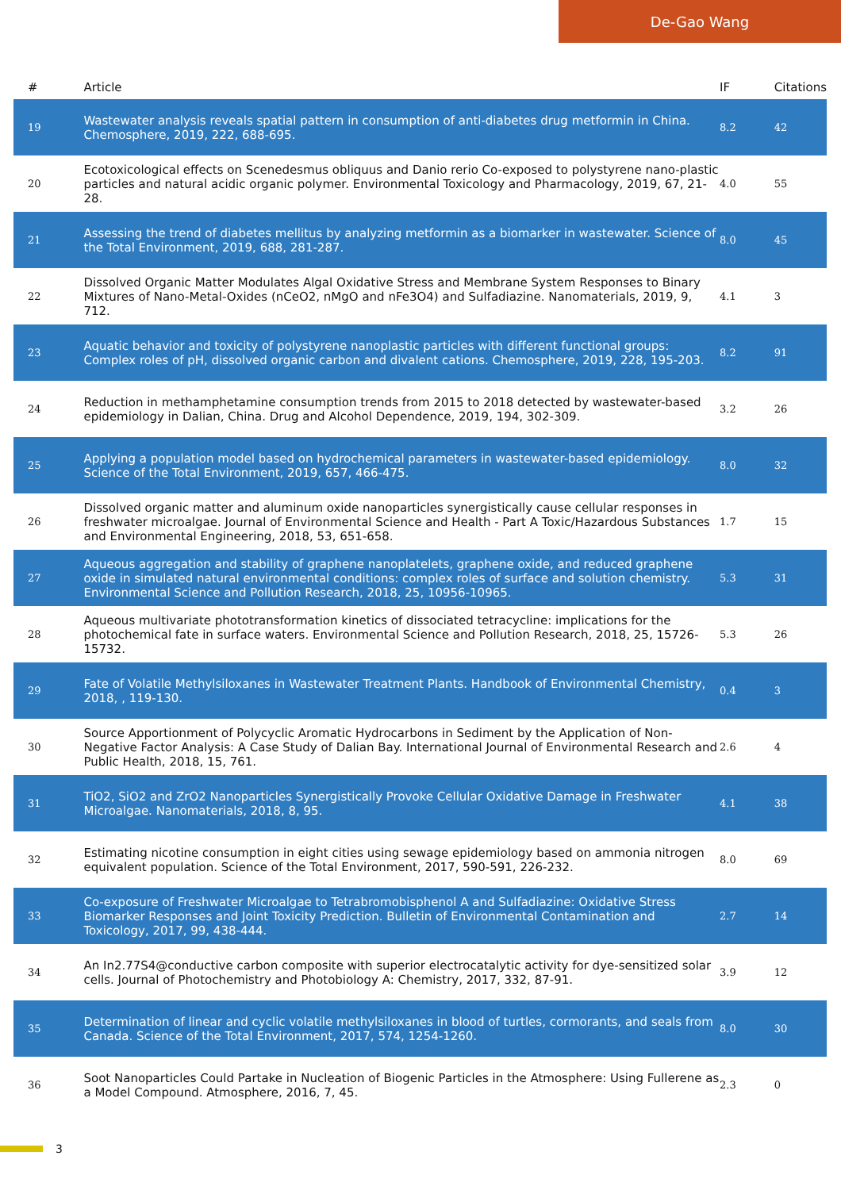De-Gao Wang
| # | Article | IF | Citations |
| --- | --- | --- | --- |
| 19 | Wastewater analysis reveals spatial pattern in consumption of anti-diabetes drug metformin in China. Chemosphere, 2019, 222, 688-695. | 8.2 | 42 |
| 20 | Ecotoxicological effects on Scenedesmus obliquus and Danio rerio Co-exposed to polystyrene nano-plastic particles and natural acidic organic polymer. Environmental Toxicology and Pharmacology, 2019, 67, 21-28. | 4.0 | 55 |
| 21 | Assessing the trend of diabetes mellitus by analyzing metformin as a biomarker in wastewater. Science of the Total Environment, 2019, 688, 281-287. | 8.0 | 45 |
| 22 | Dissolved Organic Matter Modulates Algal Oxidative Stress and Membrane System Responses to Binary Mixtures of Nano-Metal-Oxides (nCeO2, nMgO and nFe3O4) and Sulfadiazine. Nanomaterials, 2019, 9, 712. | 4.1 | 3 |
| 23 | Aquatic behavior and toxicity of polystyrene nanoplastic particles with different functional groups: Complex roles of pH, dissolved organic carbon and divalent cations. Chemosphere, 2019, 228, 195-203. | 8.2 | 91 |
| 24 | Reduction in methamphetamine consumption trends from 2015 to 2018 detected by wastewater-based epidemiology in Dalian, China. Drug and Alcohol Dependence, 2019, 194, 302-309. | 3.2 | 26 |
| 25 | Applying a population model based on hydrochemical parameters in wastewater-based epidemiology. Science of the Total Environment, 2019, 657, 466-475. | 8.0 | 32 |
| 26 | Dissolved organic matter and aluminum oxide nanoparticles synergistically cause cellular responses in freshwater microalgae. Journal of Environmental Science and Health - Part A Toxic/Hazardous Substances and Environmental Engineering, 2018, 53, 651-658. | 1.7 | 15 |
| 27 | Aqueous aggregation and stability of graphene nanoplatelets, graphene oxide, and reduced graphene oxide in simulated natural environmental conditions: complex roles of surface and solution chemistry. Environmental Science and Pollution Research, 2018, 25, 10956-10965. | 5.3 | 31 |
| 28 | Aqueous multivariate phototransformation kinetics of dissociated tetracycline: implications for the photochemical fate in surface waters. Environmental Science and Pollution Research, 2018, 25, 15726-15732. | 5.3 | 26 |
| 29 | Fate of Volatile Methylsiloxanes in Wastewater Treatment Plants. Handbook of Environmental Chemistry, 2018, , 119-130. | 0.4 | 3 |
| 30 | Source Apportionment of Polycyclic Aromatic Hydrocarbons in Sediment by the Application of Non-Negative Factor Analysis: A Case Study of Dalian Bay. International Journal of Environmental Research and Public Health, 2018, 15, 761. | 2.6 | 4 |
| 31 | TiO2, SiO2 and ZrO2 Nanoparticles Synergistically Provoke Cellular Oxidative Damage in Freshwater Microalgae. Nanomaterials, 2018, 8, 95. | 4.1 | 38 |
| 32 | Estimating nicotine consumption in eight cities using sewage epidemiology based on ammonia nitrogen equivalent population. Science of the Total Environment, 2017, 590-591, 226-232. | 8.0 | 69 |
| 33 | Co-exposure of Freshwater Microalgae to Tetrabromobisphenol A and Sulfadiazine: Oxidative Stress Biomarker Responses and Joint Toxicity Prediction. Bulletin of Environmental Contamination and Toxicology, 2017, 99, 438-444. | 2.7 | 14 |
| 34 | An In2.77S4@conductive carbon composite with superior electrocatalytic activity for dye-sensitized solar cells. Journal of Photochemistry and Photobiology A: Chemistry, 2017, 332, 87-91. | 3.9 | 12 |
| 35 | Determination of linear and cyclic volatile methylsiloxanes in blood of turtles, cormorants, and seals from Canada. Science of the Total Environment, 2017, 574, 1254-1260. | 8.0 | 30 |
| 36 | Soot Nanoparticles Could Partake in Nucleation of Biogenic Particles in the Atmosphere: Using Fullerene as a Model Compound. Atmosphere, 2016, 7, 45. | 2.3 | 0 |
3